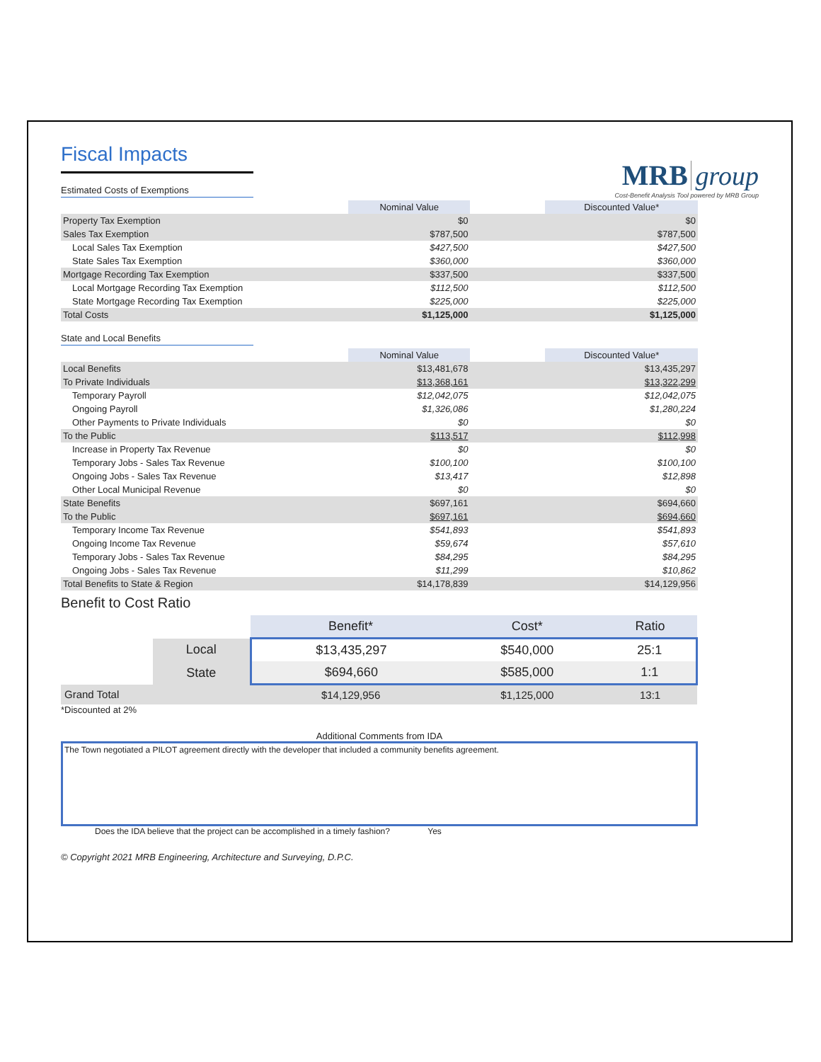Fiscal Impacts
MRB group
Cost-Benefit Analysis Tool powered by MRB Group
Estimated Costs of Exemptions
| | Nominal Value | | Discounted Value* |
| Property Tax Exemption | $0 | | $0 |
| Sales Tax Exemption | $787,500 | | $787,500 |
| Local Sales Tax Exemption | $427,500 | | $427,500 |
| State Sales Tax Exemption | $360,000 | | $360,000 |
| Mortgage Recording Tax Exemption | $337,500 | | $337,500 |
| Local Mortgage Recording Tax Exemption | $112,500 | | $112,500 |
| State Mortgage Recording Tax Exemption | $225,000 | | $225,000 |
| Total Costs | $1,125,000 | | $1,125,000 |
State and Local Benefits
| | Nominal Value | | Discounted Value* |
| Local Benefits | $13,481,678 | | $13,435,297 |
| To Private Individuals | $13,368,161 | | $13,322,299 |
| Temporary Payroll | $12,042,075 | | $12,042,075 |
| Ongoing Payroll | $1,326,086 | | $1,280,224 |
| Other Payments to Private Individuals | $0 | | $0 |
| To the Public | $113,517 | | $112,998 |
| Increase in Property Tax Revenue | $0 | | $0 |
| Temporary Jobs - Sales Tax Revenue | $100,100 | | $100,100 |
| Ongoing Jobs - Sales Tax Revenue | $13,417 | | $12,898 |
| Other Local Municipal Revenue | $0 | | $0 |
| State Benefits | $697,161 | | $694,660 |
| To the Public | $697,161 | | $694,660 |
| Temporary Income Tax Revenue | $541,893 | | $541,893 |
| Ongoing Income Tax Revenue | $59,674 | | $57,610 |
| Temporary Jobs - Sales Tax Revenue | $84,295 | | $84,295 |
| Ongoing Jobs - Sales Tax Revenue | $11,299 | | $10,862 |
| Total Benefits to State & Region | $14,178,839 | | $14,129,956 |
Benefit to Cost Ratio
| | | Benefit* | Cost* | Ratio |
| | Local | $13,435,297 | $540,000 | 25:1 |
| | State | $694,660 | $585,000 | 1:1 |
| Grand Total | | $14,129,956 | $1,125,000 | 13:1 |
*Discounted at 2%
Additional Comments from IDA
The Town negotiated a PILOT agreement directly with the developer that included a community benefits agreement.
Does the IDA believe that the project can be accomplished in a timely fashion? Yes
© Copyright 2021 MRB Engineering, Architecture and Surveying, D.P.C.